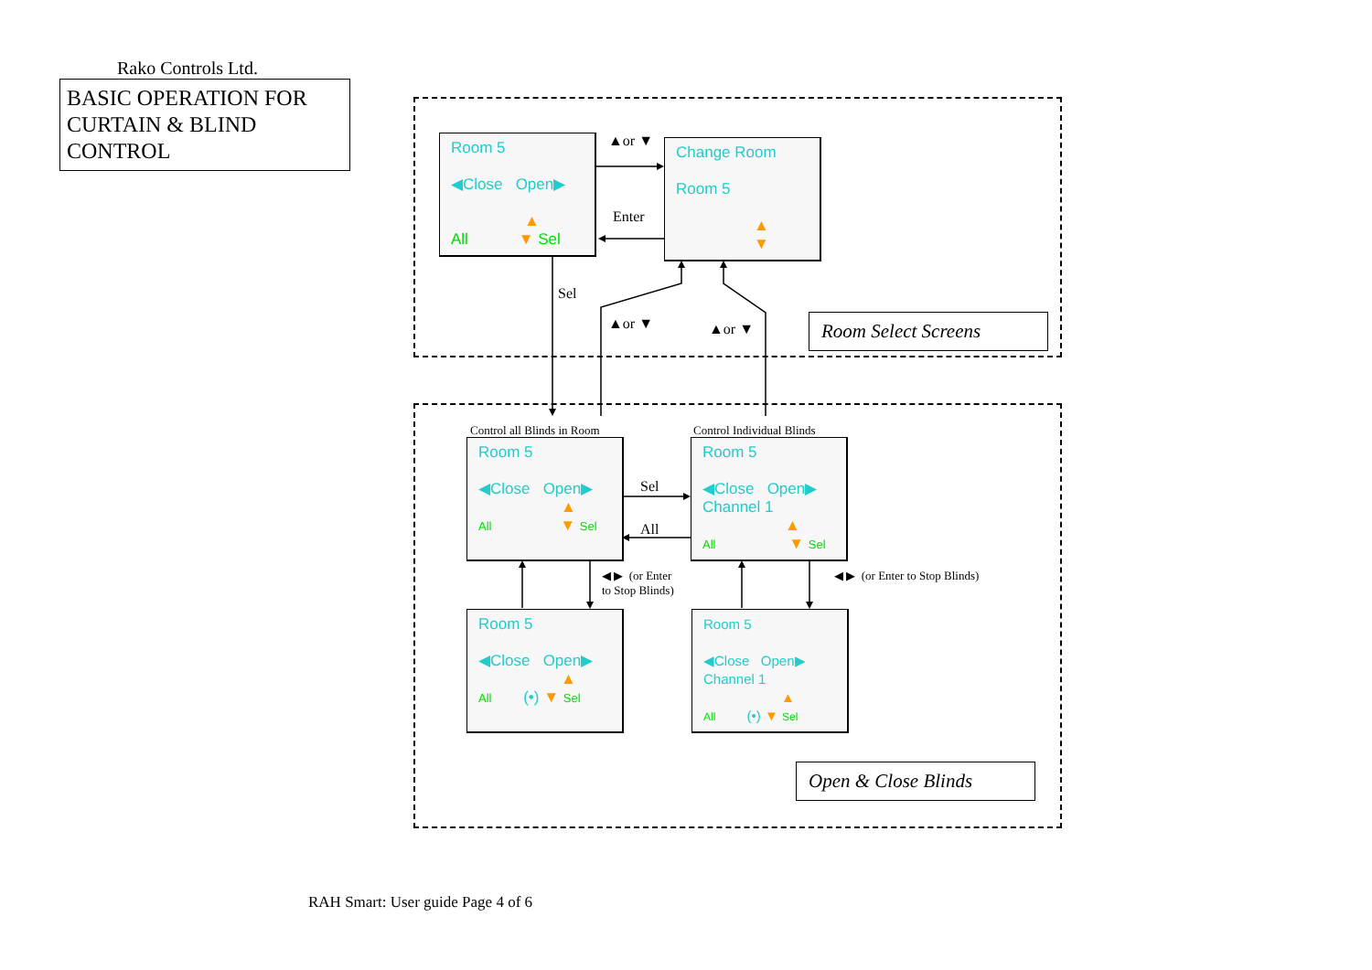Rako Controls Ltd.
BASIC OPERATION FOR CURTAIN & BLIND CONTROL
Room 5
◀Close Open▶
▲
All ▼ Sel
Change Room
Room 5
▲
▼
▲or ▼
Enter
Sel
▲or ▼ ▲or ▼
Room Select Screens
Control all Blinds in Room Control Individual Blinds
Room 5
◀Close Open▶
▲
All ▼ Sel
Room 5
◀Close Open▶
Channel 1
▲
All ▼ Sel
Sel
All
◀ ▶ (or Enter
to Stop Blinds)
◀ ▶ (or Enter to Stop Blinds)
Room 5
◀Close Open▶
▲
All (•) ▼ Sel
Room 5
◀Close Open▶
Channel 1
▲
All (•) ▼ Sel
Open & Close Blinds
RAH Smart: User guide Page 4 of 6